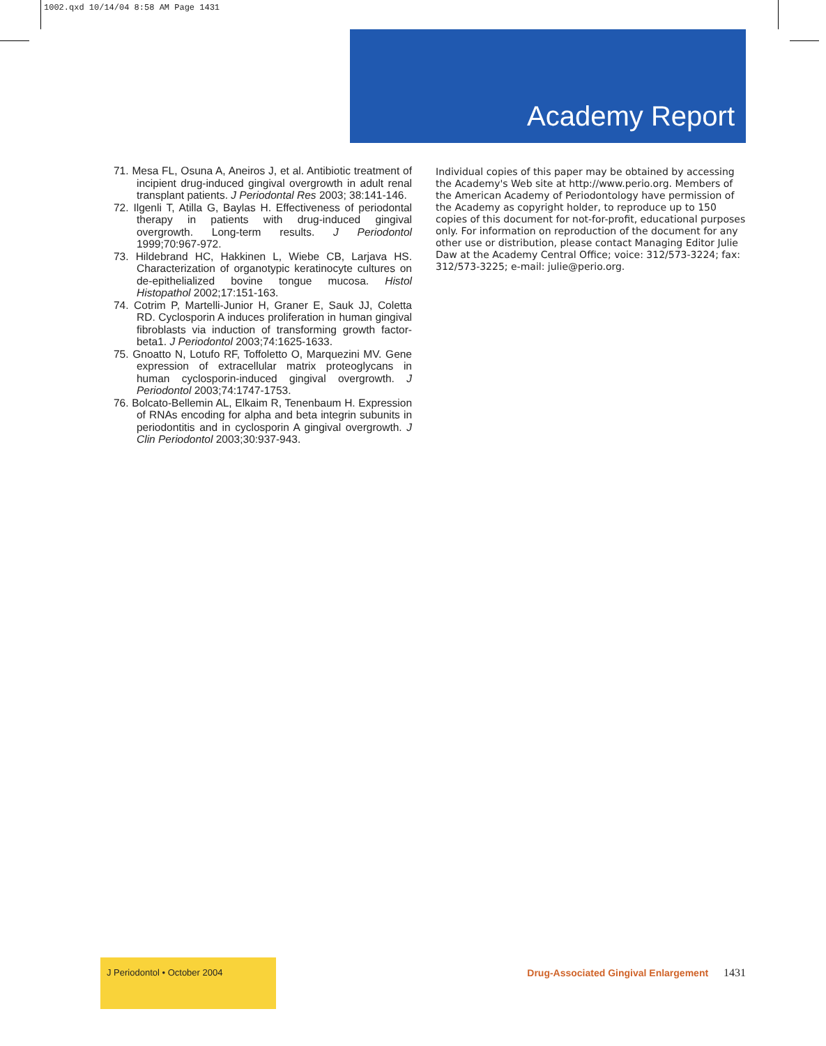1002.qxd 10/14/04 8:58 AM Page 1431
Academy Report
71. Mesa FL, Osuna A, Aneiros J, et al. Antibiotic treatment of incipient drug-induced gingival overgrowth in adult renal transplant patients. J Periodontal Res 2003; 38:141-146.
72. Ilgenli T, Atilla G, Baylas H. Effectiveness of periodontal therapy in patients with drug-induced gingival overgrowth. Long-term results. J Periodontol 1999;70:967-972.
73. Hildebrand HC, Hakkinen L, Wiebe CB, Larjava HS. Characterization of organotypic keratinocyte cultures on de-epithelialized bovine tongue mucosa. Histol Histopathol 2002;17:151-163.
74. Cotrim P, Martelli-Junior H, Graner E, Sauk JJ, Coletta RD. Cyclosporin A induces proliferation in human gingival fibroblasts via induction of transforming growth factor-beta1. J Periodontol 2003;74:1625-1633.
75. Gnoatto N, Lotufo RF, Toffoletto O, Marquezini MV. Gene expression of extracellular matrix proteoglycans in human cyclosporin-induced gingival overgrowth. J Periodontol 2003;74:1747-1753.
76. Bolcato-Bellemin AL, Elkaim R, Tenenbaum H. Expression of RNAs encoding for alpha and beta integrin subunits in periodontitis and in cyclosporin A gingival overgrowth. J Clin Periodontol 2003;30:937-943.
Individual copies of this paper may be obtained by accessing the Academy's Web site at http://www.perio.org. Members of the American Academy of Periodontology have permission of the Academy as copyright holder, to reproduce up to 150 copies of this document for not-for-profit, educational purposes only. For information on reproduction of the document for any other use or distribution, please contact Managing Editor Julie Daw at the Academy Central Office; voice: 312/573-3224; fax: 312/573-3225; e-mail: julie@perio.org.
J Periodontol • October 2004
Drug-Associated Gingival Enlargement 1431